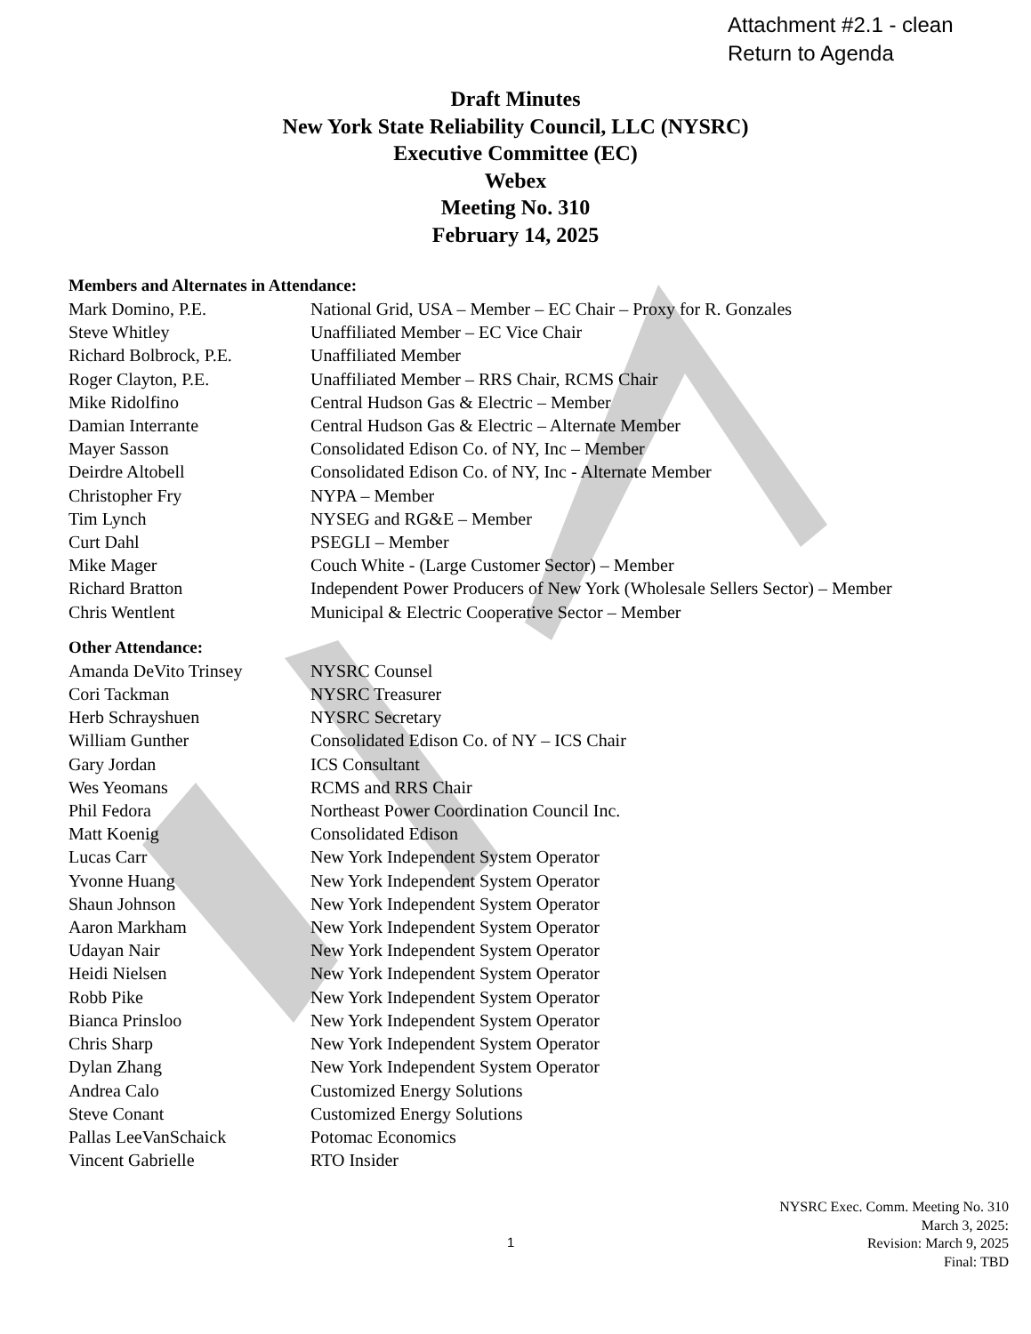Attachment #2.1 - clean
Return to Agenda
Draft Minutes
New York State Reliability Council, LLC (NYSRC)
Executive Committee (EC)
Webex
Meeting No. 310
February 14, 2025
Members and Alternates in Attendance:
Mark Domino, P.E. National Grid, USA – Member – EC Chair – Proxy for R. Gonzales
Steve Whitley Unaffiliated Member – EC Vice Chair
Richard Bolbrock, P.E. Unaffiliated Member
Roger Clayton, P.E. Unaffiliated Member – RRS Chair, RCMS Chair
Mike Ridolfino Central Hudson Gas & Electric – Member
Damian Interrante Central Hudson Gas & Electric – Alternate Member
Mayer Sasson Consolidated Edison Co. of NY, Inc – Member
Deirdre Altobell Consolidated Edison Co. of NY, Inc - Alternate Member
Christopher Fry NYPA – Member
Tim Lynch NYSEG and RG&E – Member
Curt Dahl PSEGLI – Member
Mike Mager Couch White - (Large Customer Sector) – Member
Richard Bratton Independent Power Producers of New York (Wholesale Sellers Sector) – Member
Chris Wentlent Municipal & Electric Cooperative Sector – Member
Other Attendance:
Amanda DeVito Trinsey NYSRC Counsel
Cori Tackman NYSRC Treasurer
Herb Schrayshuen NYSRC Secretary
William Gunther Consolidated Edison Co. of NY – ICS Chair
Gary Jordan ICS Consultant
Wes Yeomans RCMS and RRS Chair
Phil Fedora Northeast Power Coordination Council Inc.
Matt Koenig Consolidated Edison
Lucas Carr New York Independent System Operator
Yvonne Huang New York Independent System Operator
Shaun Johnson New York Independent System Operator
Aaron Markham New York Independent System Operator
Udayan Nair New York Independent System Operator
Heidi Nielsen New York Independent System Operator
Robb Pike New York Independent System Operator
Bianca Prinsloo New York Independent System Operator
Chris Sharp New York Independent System Operator
Dylan Zhang New York Independent System Operator
Andrea Calo Customized Energy Solutions
Steve Conant Customized Energy Solutions
Pallas LeeVanSchaick Potomac Economics
Vincent Gabrielle RTO Insider
NYSRC Exec. Comm. Meeting No. 310
March 3, 2025:
Revision: March 9, 2025
Final: TBD
1